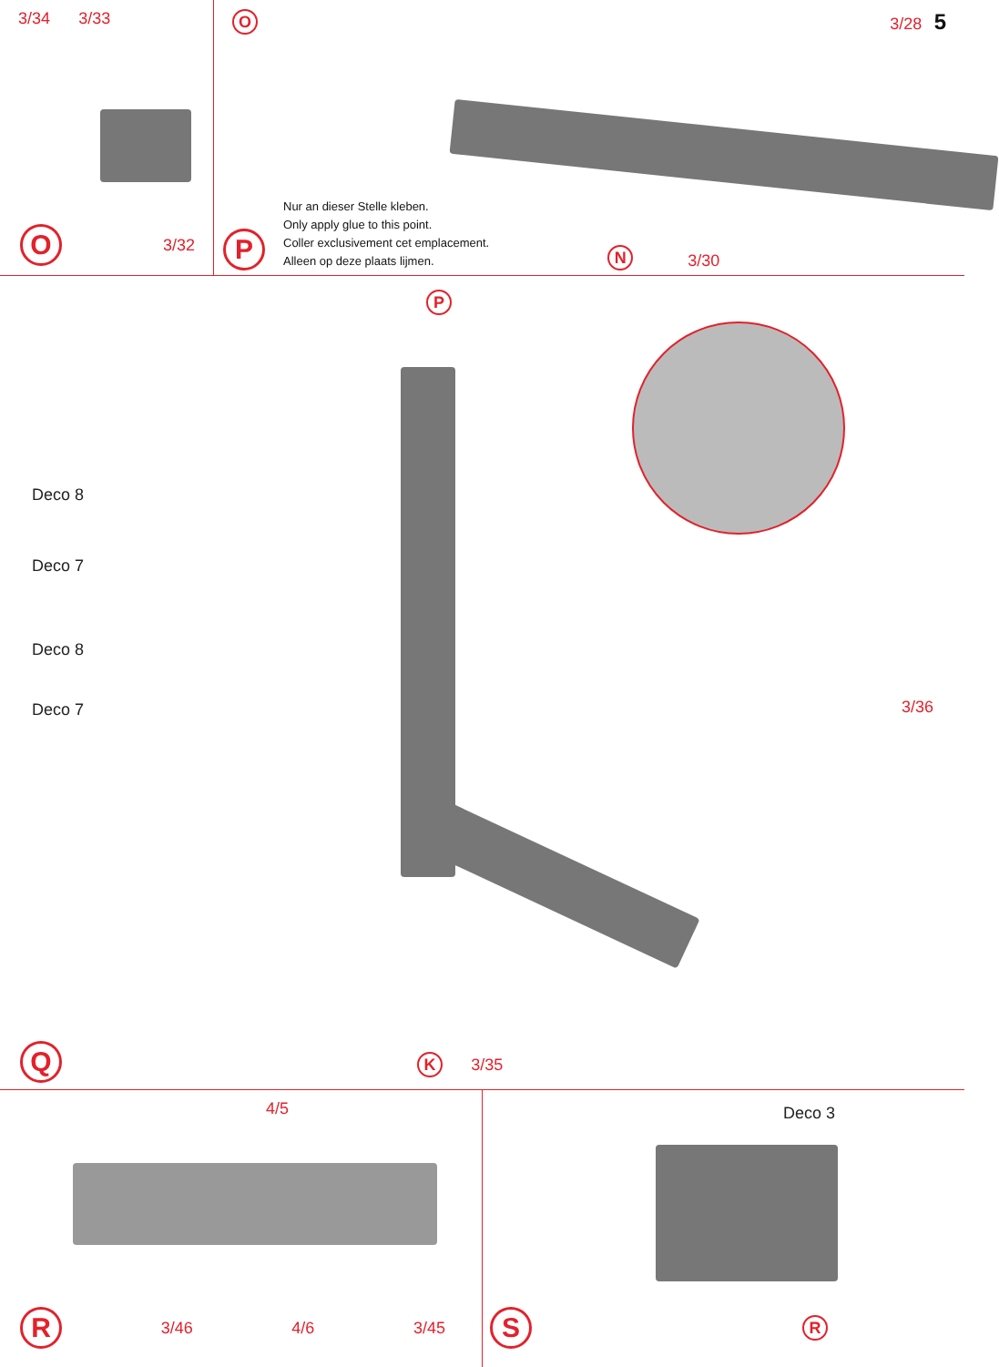3/34 3/33
O 3/32
O 3/28 5
P
Nur an dieser Stelle kleben.
Only apply glue to this point.
Coller exclusivement cet emplacement.
Alleen op deze plaats lijmen.
N 3/30
P
Deco 8
Deco 7
Deco 8
Deco 7 3/36
Q
K 3/35
4/5
R 3/46 4/6 3/45
Deco 3
S R